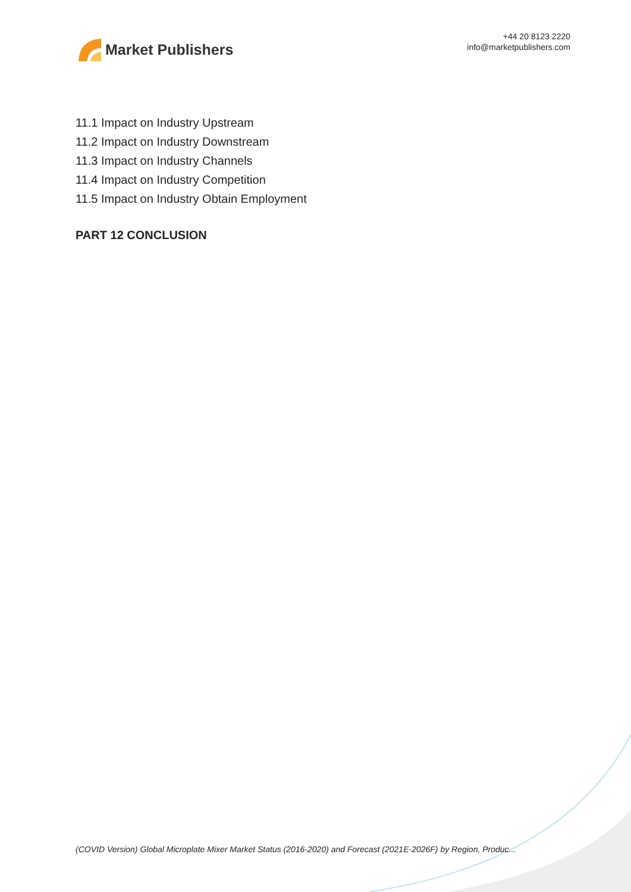Market Publishers
+44 20 8123 2220
info@marketpublishers.com
11.1 Impact on Industry Upstream
11.2 Impact on Industry Downstream
11.3 Impact on Industry Channels
11.4 Impact on Industry Competition
11.5 Impact on Industry Obtain Employment
PART 12 CONCLUSION
(COVID Version) Global Microplate Mixer Market Status (2016-2020) and Forecast (2021E-2026F) by Region, Produc...